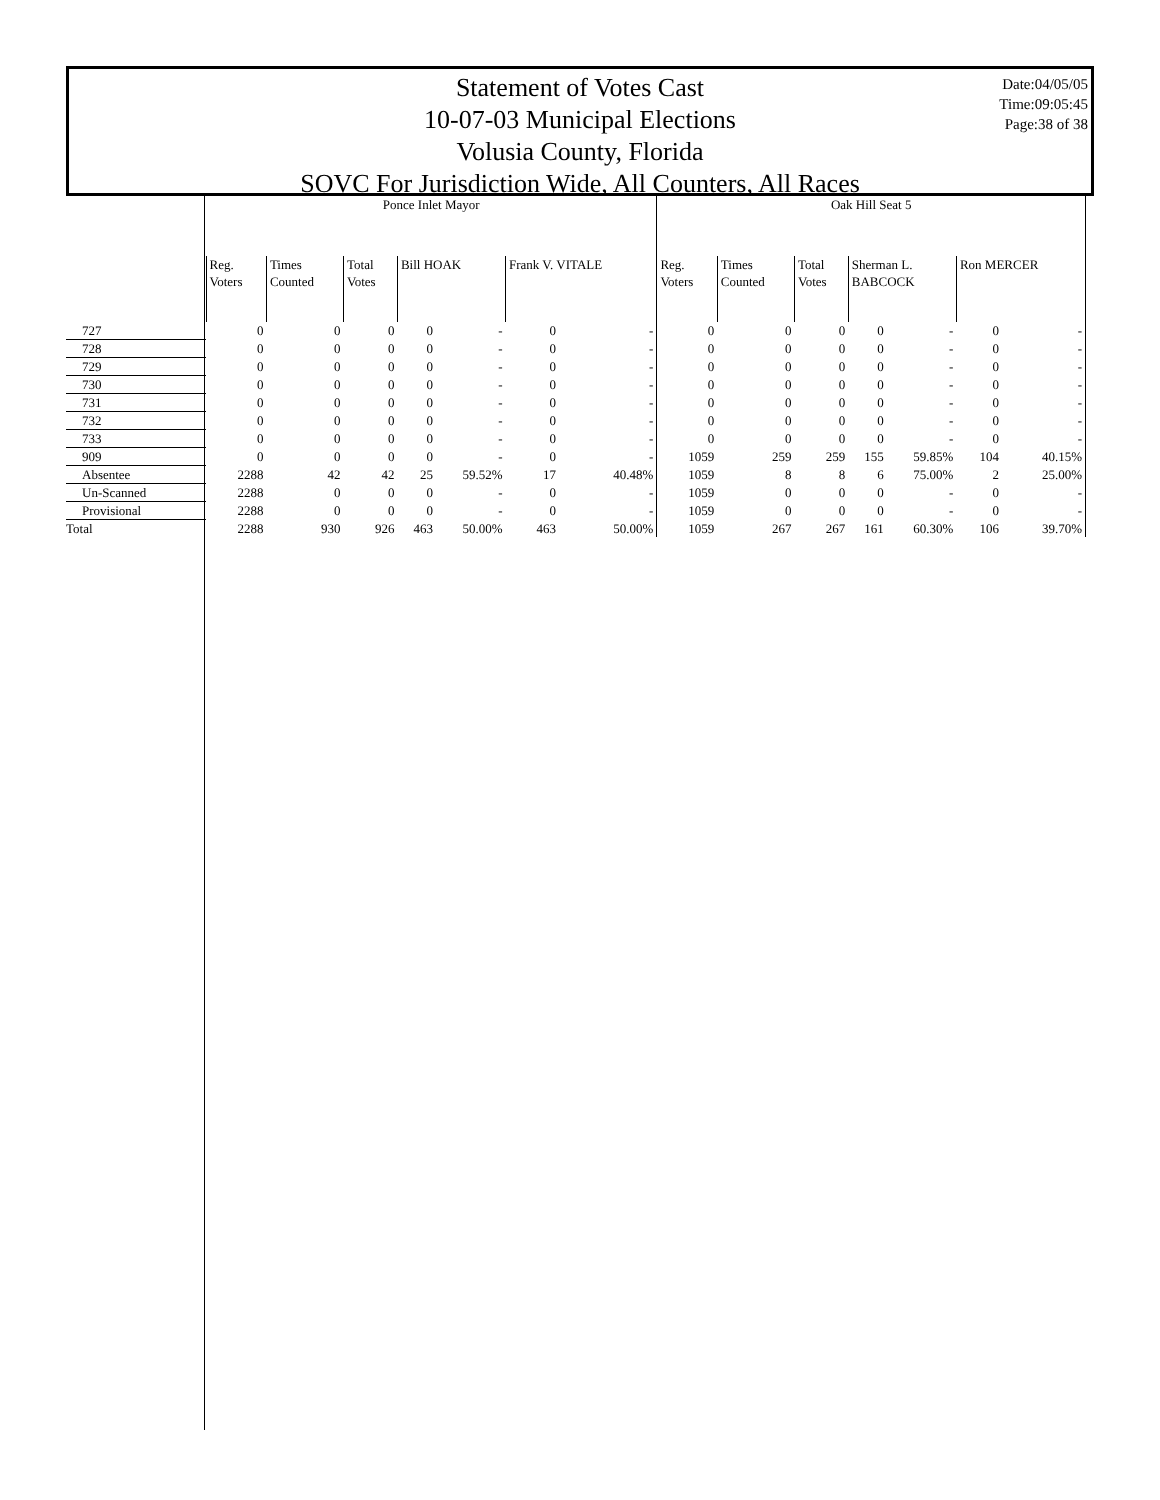Statement of Votes Cast
10-07-03 Municipal Elections
Volusia County, Florida
SOVC For Jurisdiction Wide, All Counters, All Races
Date:04/05/05
Time:09:05:45
Page:38 of 38
| | Ponce Inlet Mayor | | | | | | | Oak Hill Seat 5 | | | | | | |
| --- | --- | --- | --- | --- | --- | --- | --- | --- | --- | --- | --- | --- | --- | --- |
| | Reg. Voters | Times Counted | Total Votes | Bill HOAK | | Frank V. VITALE | | Reg. Voters | Times Counted | Total Votes | Sherman L. BABCOCK | | Ron MERCER | |
| 727 | 0 | 0 | 0 | 0 | - | 0 | - | 0 | 0 | 0 | 0 | - | 0 | - |
| 728 | 0 | 0 | 0 | 0 | - | 0 | - | 0 | 0 | 0 | 0 | - | 0 | - |
| 729 | 0 | 0 | 0 | 0 | - | 0 | - | 0 | 0 | 0 | 0 | - | 0 | - |
| 730 | 0 | 0 | 0 | 0 | - | 0 | - | 0 | 0 | 0 | 0 | - | 0 | - |
| 731 | 0 | 0 | 0 | 0 | - | 0 | - | 0 | 0 | 0 | 0 | - | 0 | - |
| 732 | 0 | 0 | 0 | 0 | - | 0 | - | 0 | 0 | 0 | 0 | - | 0 | - |
| 733 | 0 | 0 | 0 | 0 | - | 0 | - | 0 | 0 | 0 | 0 | - | 0 | - |
| 909 | 0 | 0 | 0 | 0 | - | 0 | - | 1059 | 259 | 259 | 155 | 59.85% | 104 | 40.15% |
| Absentee | 2288 | 42 | 42 | 25 | 59.52% | 17 | 40.48% | 1059 | 8 | 8 | 6 | 75.00% | 2 | 25.00% |
| Un-Scanned | 2288 | 0 | 0 | 0 | - | 0 | - | 1059 | 0 | 0 | 0 | - | 0 | - |
| Provisional | 2288 | 0 | 0 | 0 | - | 0 | - | 1059 | 0 | 0 | 0 | - | 0 | - |
| Total | 2288 | 930 | 926 | 463 | 50.00% | 463 | 50.00% | 1059 | 267 | 267 | 161 | 60.30% | 106 | 39.70% |